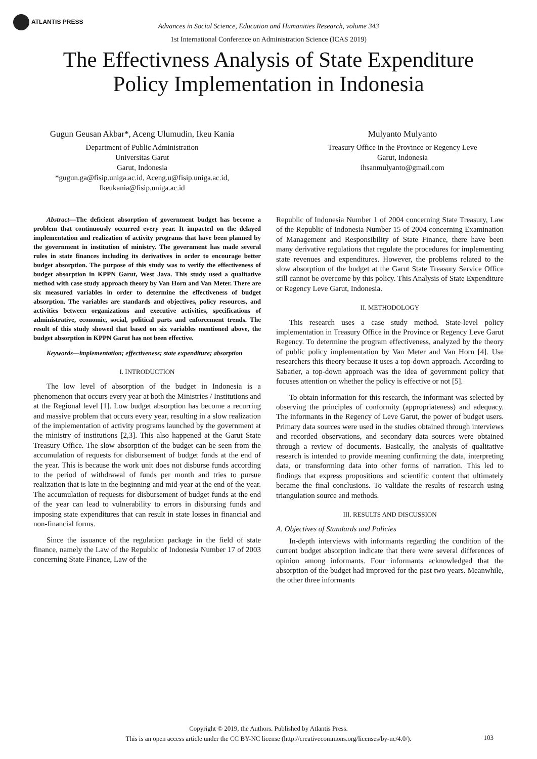ATLANTIS PRESS
Advances in Social Science, Education and Humanities Research, volume 343
1st International Conference on Administration Science (ICAS 2019)
The Effectivness Analysis of State Expenditure
Policy Implementation in Indonesia
Gugun Geusan Akbar*, Aceng Ulumudin, Ikeu Kania
Department of Public Administration
Universitas Garut
Garut, Indonesia
*gugun.ga@fisip.uniga.ac.id, Aceng.u@fisip.uniga.ac.id,
Ikeukania@fisip.uniga.ac.id
Mulyanto Mulyanto
Treasury Office in the Province or Regency Leve
Garut, Indonesia
ihsanmulyanto@gmail.com
Abstract—The deficient absorption of government budget has become a problem that continuously occurred every year. It impacted on the delayed implementation and realization of activity programs that have been planned by the government in institution of ministry. The government has made several rules in state finances including its derivatives in order to encourage better budget absorption. The purpose of this study was to verify the effectiveness of budget absorption in KPPN Garut, West Java. This study used a qualitative method with case study approach theory by Van Horn and Van Meter. There are six measured variables in order to determine the effectiveness of budget absorption. The variables are standards and objectives, policy resources, and activities between organizations and executive activities, specifications of administrative, economic, social, political parts and enforcement trends. The result of this study showed that based on six variables mentioned above, the budget absorption in KPPN Garut has not been effective.
Keywords—implementation; effectiveness; state expenditure; absorption
I. INTRODUCTION
The low level of absorption of the budget in Indonesia is a phenomenon that occurs every year at both the Ministries / Institutions and at the Regional level [1]. Low budget absorption has become a recurring and massive problem that occurs every year, resulting in a slow realization of the implementation of activity programs launched by the government at the ministry of institutions [2,3]. This also happened at the Garut State Treasury Office. The slow absorption of the budget can be seen from the accumulation of requests for disbursement of budget funds at the end of the year. This is because the work unit does not disburse funds according to the period of withdrawal of funds per month and tries to pursue realization that is late in the beginning and mid-year at the end of the year. The accumulation of requests for disbursement of budget funds at the end of the year can lead to vulnerability to errors in disbursing funds and imposing state expenditures that can result in state losses in financial and non-financial forms.
Since the issuance of the regulation package in the field of state finance, namely the Law of the Republic of Indonesia Number 17 of 2003 concerning State Finance, Law of the
Republic of Indonesia Number 1 of 2004 concerning State Treasury, Law of the Republic of Indonesia Number 15 of 2004 concerning Examination of Management and Responsibility of State Finance, there have been many derivative regulations that regulate the procedures for implementing state revenues and expenditures. However, the problems related to the slow absorption of the budget at the Garut State Treasury Service Office still cannot be overcome by this policy. This Analysis of State Expenditure or Regency Leve Garut, Indonesia.
II. METHODOLOGY
This research uses a case study method. State-level policy implementation in Treasury Office in the Province or Regency Leve Garut Regency. To determine the program effectiveness, analyzed by the theory of public policy implementation by Van Meter and Van Horn [4]. Use researchers this theory because it uses a top-down approach. According to Sabatier, a top-down approach was the idea of government policy that focuses attention on whether the policy is effective or not [5].
To obtain information for this research, the informant was selected by observing the principles of conformity (appropriateness) and adequacy. The informants in the Regency of Leve Garut, the power of budget users. Primary data sources were used in the studies obtained through interviews and recorded observations, and secondary data sources were obtained through a review of documents. Basically, the analysis of qualitative research is intended to provide meaning confirming the data, interpreting data, or transforming data into other forms of narration. This led to findings that express propositions and scientific content that ultimately became the final conclusions. To validate the results of research using triangulation source and methods.
III. RESULTS AND DISCUSSION
A. Objectives of Standards and Policies
In-depth interviews with informants regarding the condition of the current budget absorption indicate that there were several differences of opinion among informants. Four informants acknowledged that the absorption of the budget had improved for the past two years. Meanwhile, the other three informants
Copyright © 2019, the Authors. Published by Atlantis Press.
This is an open access article under the CC BY-NC license (http://creativecommons.org/licenses/by-nc/4.0/).
103